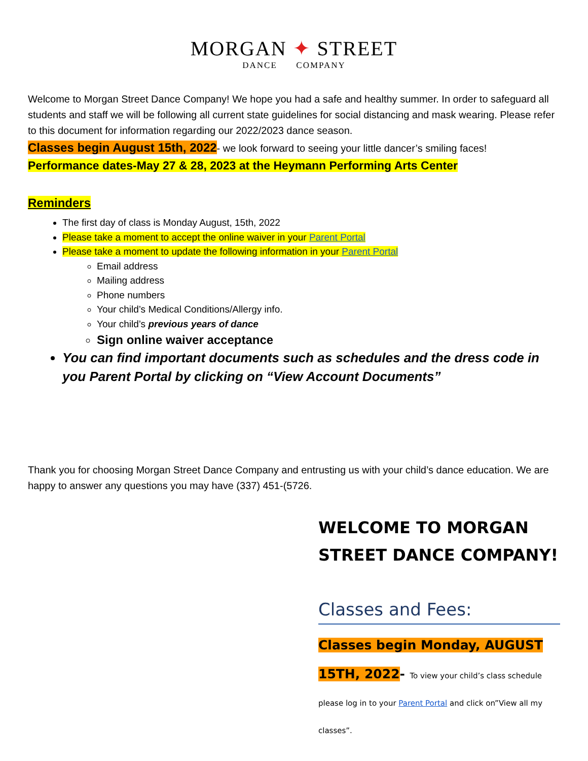MORGAN ✦ STREET
DANCE COMPANY
Welcome to Morgan Street Dance Company! We hope you had a safe and healthy summer. In order to safeguard all students and staff we will be following all current state guidelines for social distancing and mask wearing. Please refer to this document for information regarding our 2022/2023 dance season.
Classes begin August 15th, 2022- we look forward to seeing your little dancer’s smiling faces!
Performance dates-May 27 & 28, 2023 at the Heymann Performing Arts Center
Reminders
The first day of class is Monday August, 15th, 2022
Please take a moment to accept the online waiver in your Parent Portal
Please take a moment to update the following information in your Parent Portal
Email address
Mailing address
Phone numbers
Your child’s Medical Conditions/Allergy info.
Your child’s previous years of dance
Sign online waiver acceptance
You can find important documents such as schedules and the dress code in you Parent Portal by clicking on “View Account Documents”
Thank you for choosing Morgan Street Dance Company and entrusting us with your child’s dance education. We are happy to answer any questions you may have (337) 451-(5726.
WELCOME TO MORGAN STREET DANCE COMPANY!
Classes and Fees:
Classes begin Monday, AUGUST 15TH, 2022- To view your child’s class schedule please log in to your Parent Portal and click on”View all my classes”.